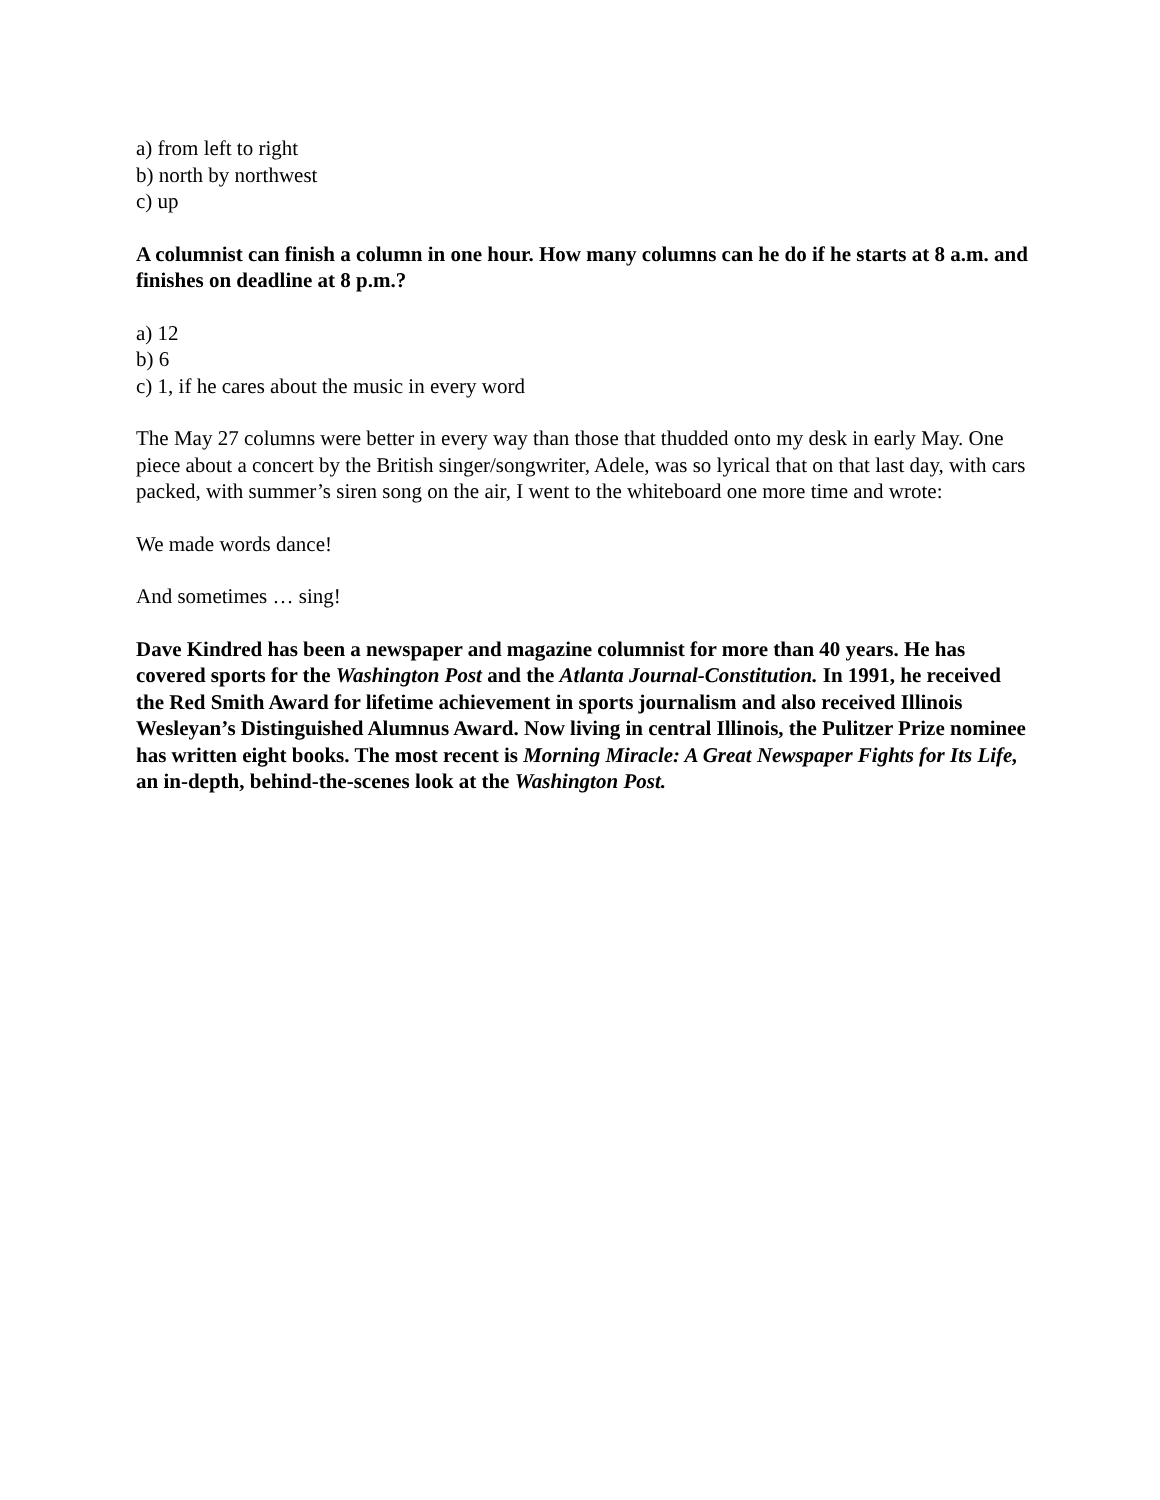a) from left to right
b) north by northwest
c) up
A columnist can finish a column in one hour. How many columns can he do if he starts at 8 a.m. and finishes on deadline at 8 p.m.?
a) 12
b) 6
c) 1, if he cares about the music in every word
The May 27 columns were better in every way than those that thudded onto my desk in early May. One piece about a concert by the British singer/songwriter, Adele, was so lyrical that on that last day, with cars packed, with summer’s siren song on the air, I went to the whiteboard one more time and wrote:
We made words dance!
And sometimes … sing!
Dave Kindred has been a newspaper and magazine columnist for more than 40 years. He has covered sports for the Washington Post and the Atlanta Journal-Constitution. In 1991, he received the Red Smith Award for lifetime achievement in sports journalism and also received Illinois Wesleyan’s Distinguished Alumnus Award. Now living in central Illinois, the Pulitzer Prize nominee has written eight books. The most recent is Morning Miracle: A Great Newspaper Fights for Its Life, an in-depth, behind-the-scenes look at the Washington Post.